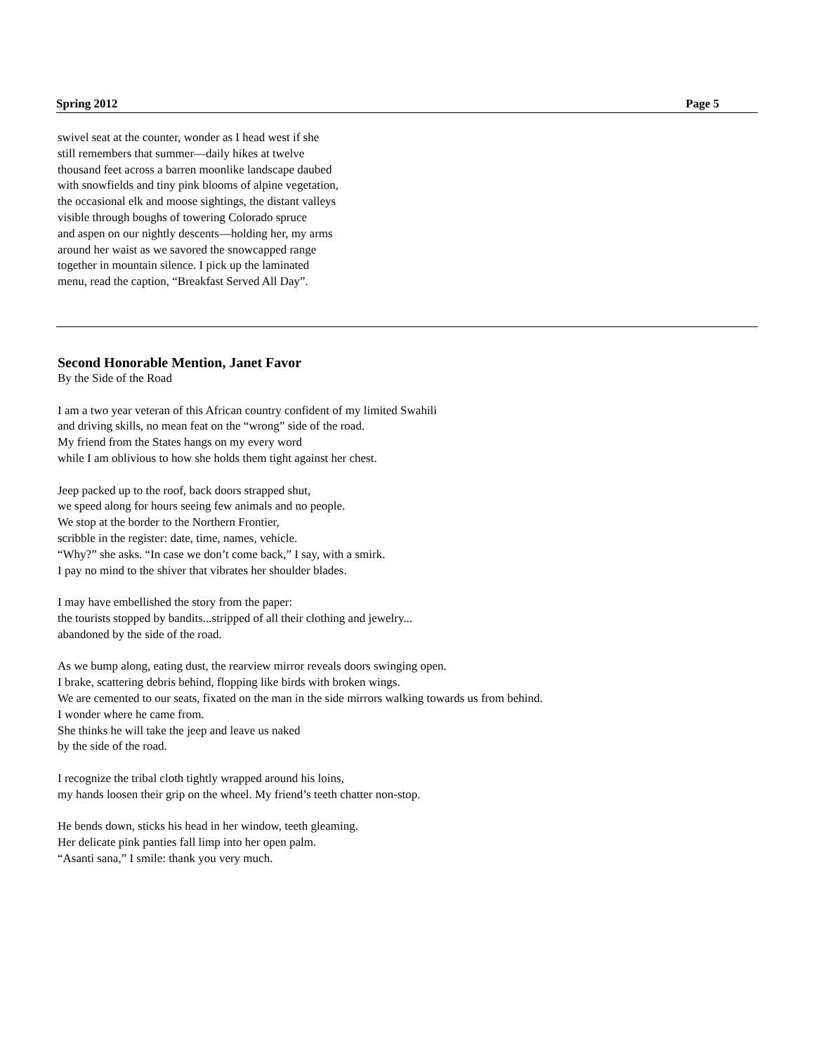Spring 2012 Page 5
swivel seat at the counter, wonder as I head west if she
still remembers that summer—daily hikes at twelve
thousand feet across a barren moonlike landscape daubed
with snowfields and tiny pink blooms of alpine vegetation,
the occasional elk and moose sightings, the distant valleys
visible through boughs of towering Colorado spruce
and aspen on our nightly descents—holding her, my arms
around her waist as we savored the snowcapped range
together in mountain silence. I pick up the laminated
menu, read the caption, “Breakfast Served All Day”.
Second Honorable Mention, Janet Favor
By the Side of the Road
I am a two year veteran of this African country confident of my limited Swahili
and driving skills, no mean feat on the “wrong” side of the road.
My friend from the States hangs on my every word
while I am oblivious to how she holds them tight against her chest.
Jeep packed up to the roof, back doors strapped shut,
we speed along for hours seeing few animals and no people.
We stop at the border to the Northern Frontier,
scribble in the register: date, time, names, vehicle.
“Why?” she asks. “In case we don’t come back,” I say, with a smirk.
I pay no mind to the shiver that vibrates her shoulder blades.
I may have embellished the story from the paper:
the tourists stopped by bandits...stripped of all their clothing and jewelry...
abandoned by the side of the road.
As we bump along, eating dust, the rearview mirror reveals doors swinging open.
I brake, scattering debris behind, flopping like birds with broken wings.
We are cemented to our seats, fixated on the man in the side mirrors walking towards us from behind.
I wonder where he came from.
She thinks he will take the jeep and leave us naked
by the side of the road.
I recognize the tribal cloth tightly wrapped around his loins,
my hands loosen their grip on the wheel. My friend’s teeth chatter non-stop.
He bends down, sticks his head in her window, teeth gleaming.
Her delicate pink panties fall limp into her open palm.
“Asanti sana,” I smile: thank you very much.